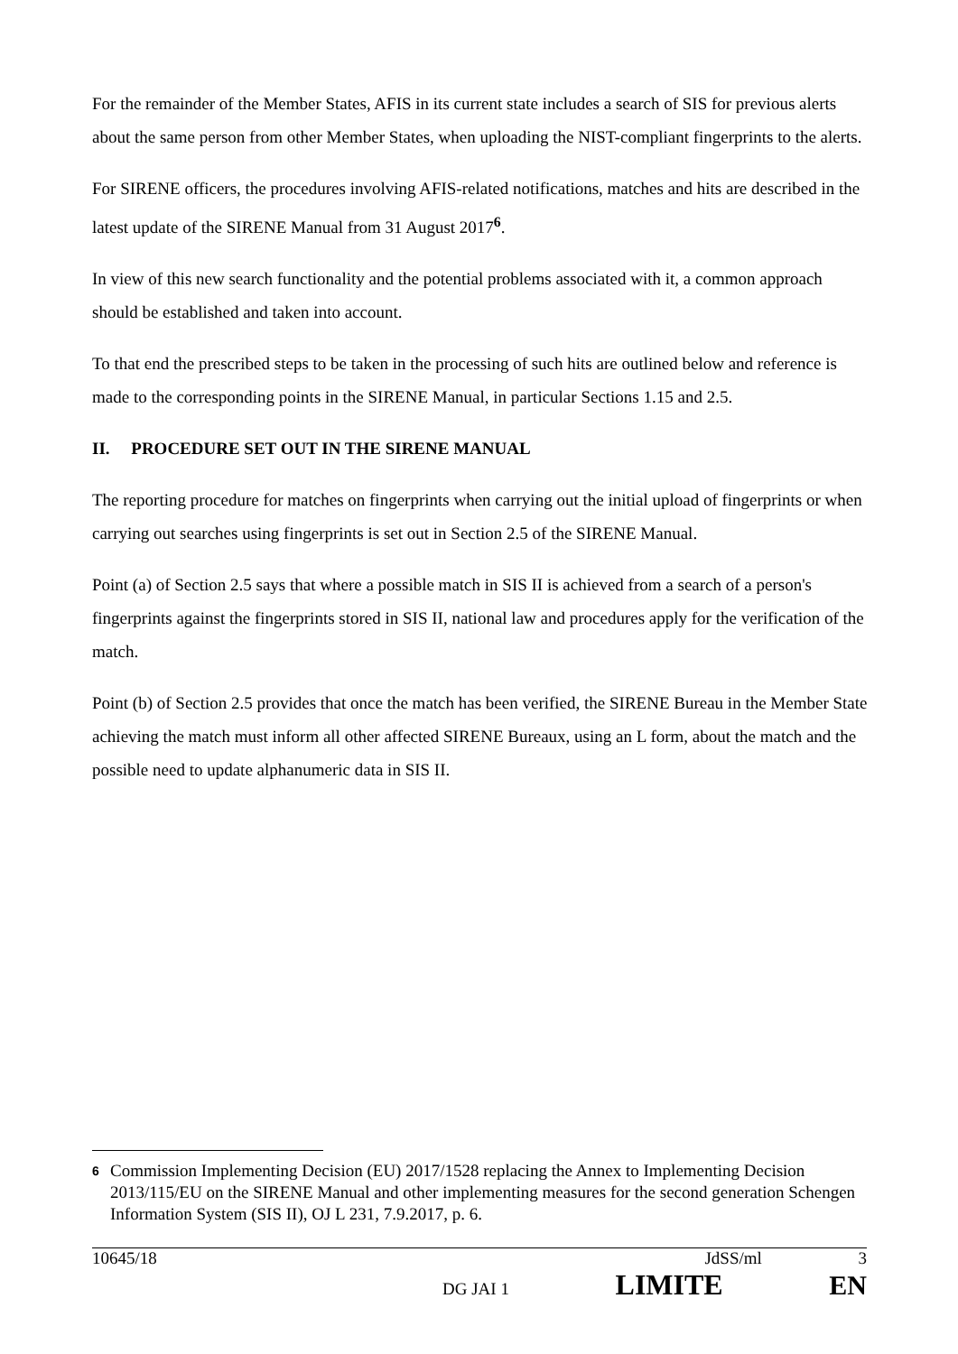For the remainder of the Member States, AFIS in its current state includes a search of SIS for previous alerts about the same person from other Member States, when uploading the NIST-compliant fingerprints to the alerts.
For SIRENE officers, the procedures involving AFIS-related notifications, matches and hits are described in the latest update of the SIRENE Manual from 31 August 2017<sup>6</sup>.
In view of this new search functionality and the potential problems associated with it, a common approach should be established and taken into account.
To that end the prescribed steps to be taken in the processing of such hits are outlined below and reference is made to the corresponding points in the SIRENE Manual, in particular Sections 1.15 and 2.5.
II. PROCEDURE SET OUT IN THE SIRENE MANUAL
The reporting procedure for matches on fingerprints when carrying out the initial upload of fingerprints or when carrying out searches using fingerprints is set out in Section 2.5 of the SIRENE Manual.
Point (a) of Section 2.5 says that where a possible match in SIS II is achieved from a search of a person's fingerprints against the fingerprints stored in SIS II, national law and procedures apply for the verification of the match.
Point (b) of Section 2.5 provides that once the match has been verified, the SIRENE Bureau in the Member State achieving the match must inform all other affected SIRENE Bureaux, using an L form, about the match and the possible need to update alphanumeric data in SIS II.
6 Commission Implementing Decision (EU) 2017/1528 replacing the Annex to Implementing Decision 2013/115/EU on the SIRENE Manual and other implementing measures for the second generation Schengen Information System (SIS II), OJ L 231, 7.9.2017, p. 6.
10645/18 JdSS/ml 3
DG JAI 1 LIMITE EN